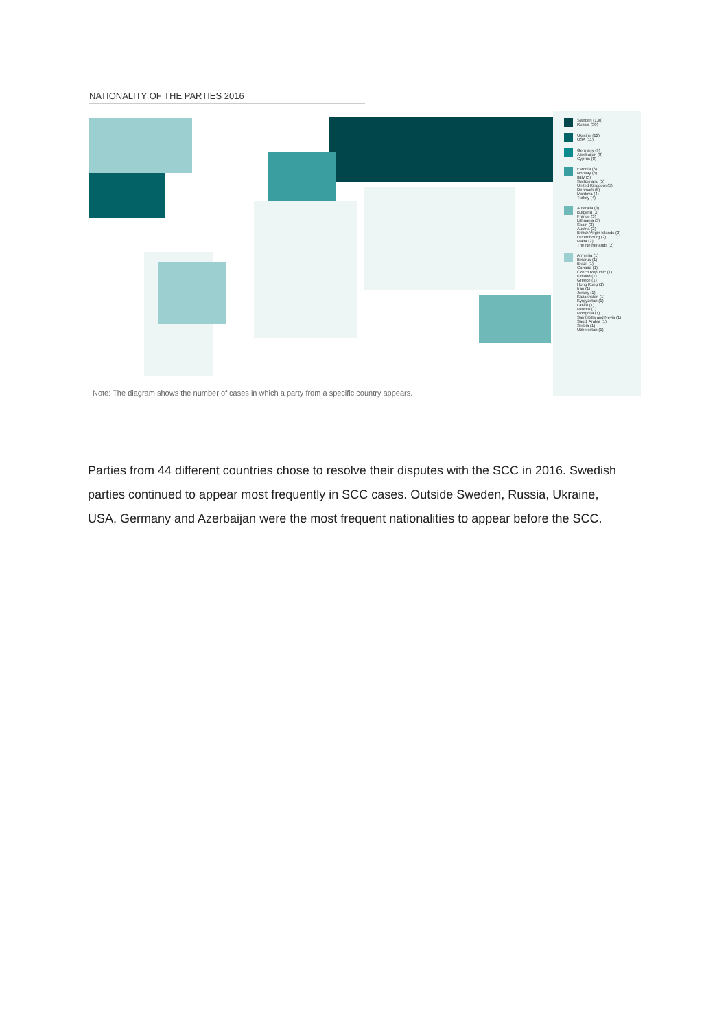NATIONALITY OF THE PARTIES 2016
Sweden (130)
Russia (30)
Ukraine (12)
USA (11)
Germany (9)
Azerbaijan (8)
Cyprus (8)
Estonia (6)
Norway (6)
Italy (5)
Switzerland (5)
United Kingdom (5)
Denmark (5)
Moldova (4)
Turkey (4)
Australia (3)
Bulgaria (3)
France (3)
Lithuania (3)
Spain (3)
Austria (2)
British Virgin Islands (2)
Luxembourg (2)
Malta (2)
The Netherlands (2)
Armenia (1)
Belarus (1)
Brazil (1)
Canada (1)
Czech Republic (1)
Finland (1)
Greece (1)
Hong Kong (1)
Iran (1)
Jersey (1)
Kazakhstan (1)
Kyrgyzstan (1)
Latvia (1)
Mexico (1)
Mongolia (1)
Saint Kitts and Nevis (1)
Saudi Arabia (1)
Serbia (1)
Uzbekistan (1)
Note: The diagram shows the number of cases in which a party from a specific country appears.
Parties from 44 different countries chose to resolve their disputes with the SCC in 2016. Swedish parties continued to appear most frequently in SCC cases. Outside Sweden, Russia, Ukraine, USA, Germany and Azerbaijan were the most frequent nationalities to appear before the SCC.